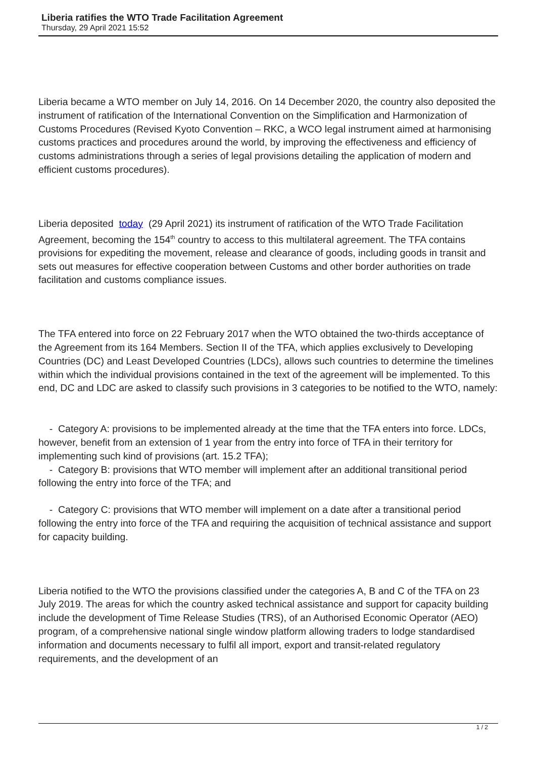Liberia ratifies the WTO Trade Facilitation Agreement
Thursday, 29 April 2021 15:52
Liberia became a WTO member on July 14, 2016. On 14 December 2020, the country also deposited the instrument of ratification of the International Convention on the Simplification and Harmonization of Customs Procedures (Revised Kyoto Convention – RKC, a WCO legal instrument aimed at harmonising customs practices and procedures around the world, by improving the effectiveness and efficiency of customs administrations through a series of legal provisions detailing the application of modern and efficient customs procedures).
Liberia deposited today (29 April 2021) its instrument of ratification of the WTO Trade Facilitation Agreement, becoming the 154<sup>th</sup> country to access to this multilateral agreement. The TFA contains provisions for expediting the movement, release and clearance of goods, including goods in transit and sets out measures for effective cooperation between Customs and other border authorities on trade facilitation and customs compliance issues.
The TFA entered into force on 22 February 2017 when the WTO obtained the two-thirds acceptance of the Agreement from its 164 Members. Section II of the TFA, which applies exclusively to Developing Countries (DC) and Least Developed Countries (LDCs), allows such countries to determine the timelines within which the individual provisions contained in the text of the agreement will be implemented. To this end, DC and LDC are asked to classify such provisions in 3 categories to be notified to the WTO, namely:
- Category A: provisions to be implemented already at the time that the TFA enters into force. LDCs, however, benefit from an extension of 1 year from the entry into force of TFA in their territory for implementing such kind of provisions (art. 15.2 TFA);
- Category B: provisions that WTO member will implement after an additional transitional period following the entry into force of the TFA; and
- Category C: provisions that WTO member will implement on a date after a transitional period following the entry into force of the TFA and requiring the acquisition of technical assistance and support for capacity building.
Liberia notified to the WTO the provisions classified under the categories A, B and C of the TFA on 23 July 2019. The areas for which the country asked technical assistance and support for capacity building include the development of Time Release Studies (TRS), of an Authorised Economic Operator (AEO) program, of a comprehensive national single window platform allowing traders to lodge standardised information and documents necessary to fulfil all import, export and transit-related regulatory requirements, and the development of an
1 / 2